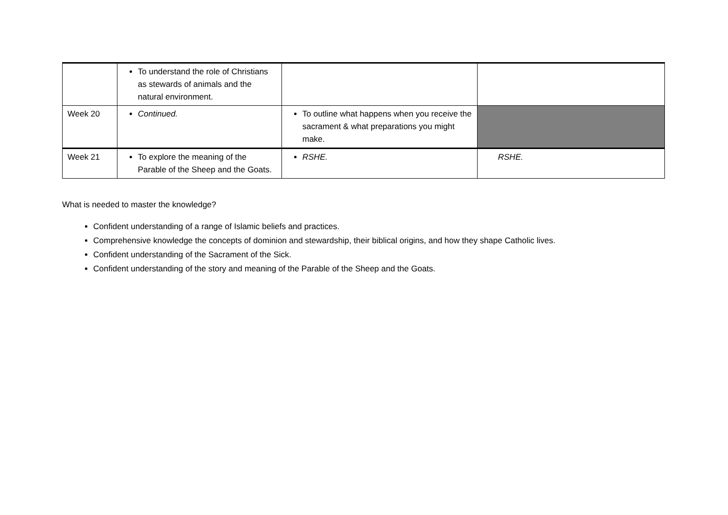| | To understand the role of Christians as stewards of animals and the natural environment. | | |
| Week 20 | Continued. | To outline what happens when you receive the sacrament & what preparations you might make. | |
| Week 21 | To explore the meaning of the Parable of the Sheep and the Goats. | RSHE. | RSHE. |
What is needed to master the knowledge?
Confident understanding of a range of Islamic beliefs and practices.
Comprehensive knowledge the concepts of dominion and stewardship, their biblical origins, and how they shape Catholic lives.
Confident understanding of the Sacrament of the Sick.
Confident understanding of the story and meaning of the Parable of the Sheep and the Goats.